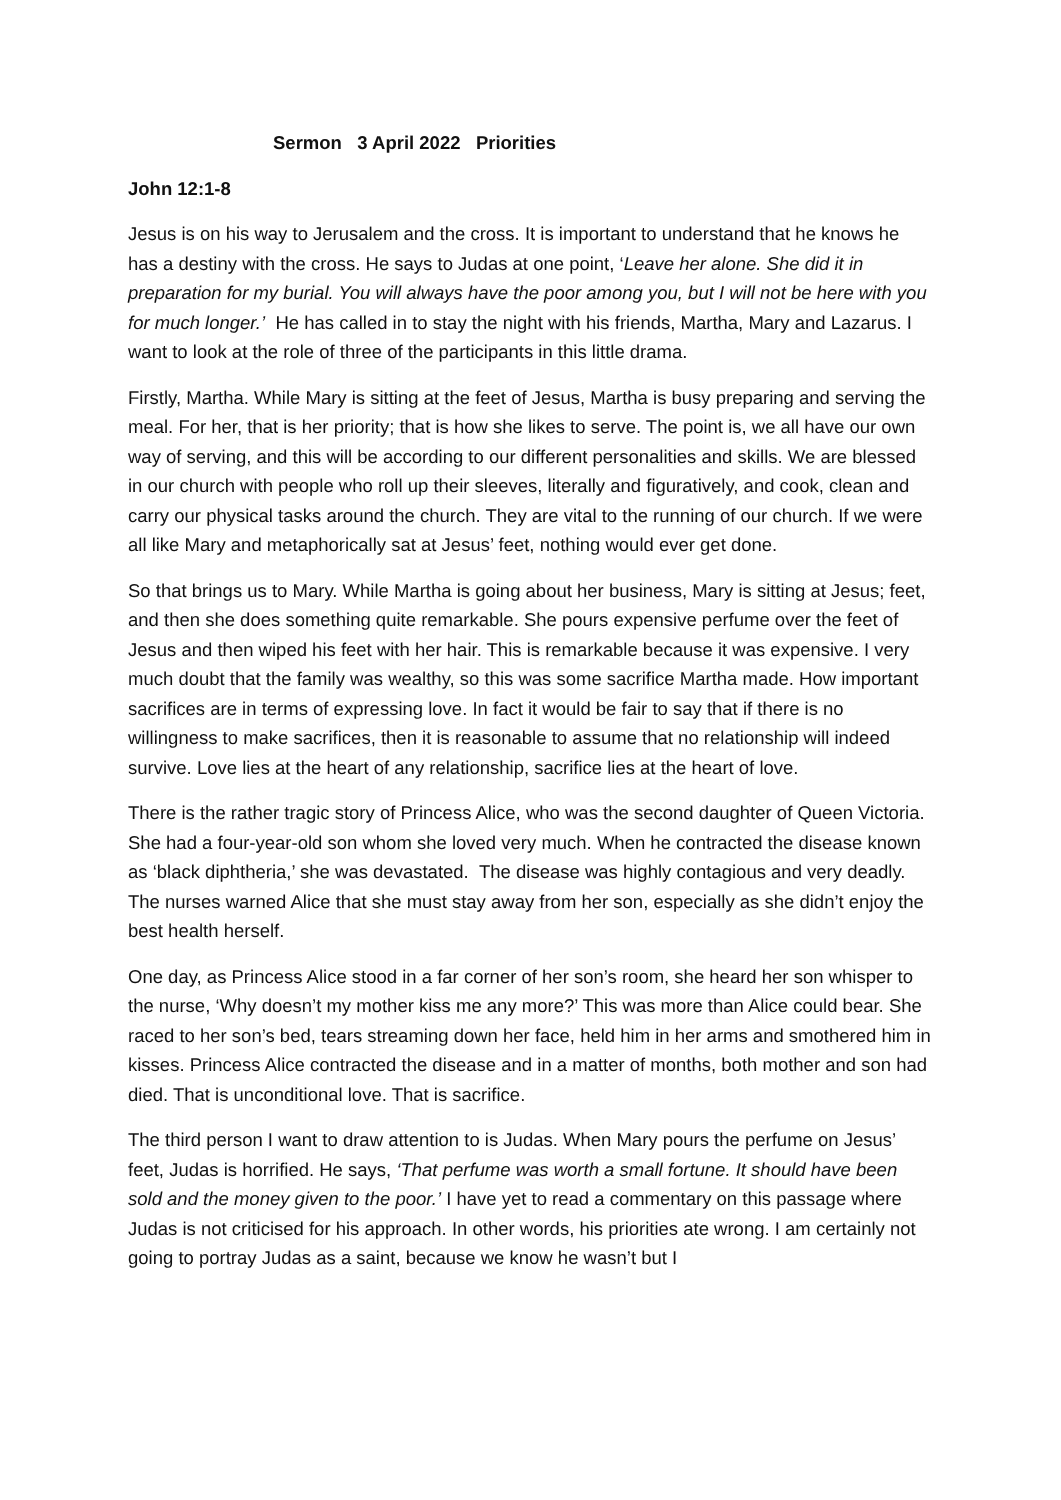Sermon 3 April 2022 Priorities
John 12:1-8
Jesus is on his way to Jerusalem and the cross. It is important to understand that he knows he has a destiny with the cross. He says to Judas at one point, ‘Leave her alone. She did it in preparation for my burial. You will always have the poor among you, but I will not be here with you for much longer.’ He has called in to stay the night with his friends, Martha, Mary and Lazarus. I want to look at the role of three of the participants in this little drama.
Firstly, Martha. While Mary is sitting at the feet of Jesus, Martha is busy preparing and serving the meal. For her, that is her priority; that is how she likes to serve. The point is, we all have our own way of serving, and this will be according to our different personalities and skills. We are blessed in our church with people who roll up their sleeves, literally and figuratively, and cook, clean and carry our physical tasks around the church. They are vital to the running of our church. If we were all like Mary and metaphorically sat at Jesus’ feet, nothing would ever get done.
So that brings us to Mary. While Martha is going about her business, Mary is sitting at Jesus; feet, and then she does something quite remarkable. She pours expensive perfume over the feet of Jesus and then wiped his feet with her hair. This is remarkable because it was expensive. I very much doubt that the family was wealthy, so this was some sacrifice Martha made. How important sacrifices are in terms of expressing love. In fact it would be fair to say that if there is no willingness to make sacrifices, then it is reasonable to assume that no relationship will indeed survive. Love lies at the heart of any relationship, sacrifice lies at the heart of love.
There is the rather tragic story of Princess Alice, who was the second daughter of Queen Victoria. She had a four-year-old son whom she loved very much. When he contracted the disease known as ‘black diphtheria,’ she was devastated. The disease was highly contagious and very deadly. The nurses warned Alice that she must stay away from her son, especially as she didn’t enjoy the best health herself.
One day, as Princess Alice stood in a far corner of her son’s room, she heard her son whisper to the nurse, ‘Why doesn’t my mother kiss me any more?’ This was more than Alice could bear. She raced to her son’s bed, tears streaming down her face, held him in her arms and smothered him in kisses. Princess Alice contracted the disease and in a matter of months, both mother and son had died. That is unconditional love. That is sacrifice.
The third person I want to draw attention to is Judas. When Mary pours the perfume on Jesus’ feet, Judas is horrified. He says, ‘That perfume was worth a small fortune. It should have been sold and the money given to the poor.’ I have yet to read a commentary on this passage where Judas is not criticised for his approach. In other words, his priorities ate wrong. I am certainly not going to portray Judas as a saint, because we know he wasn’t but I